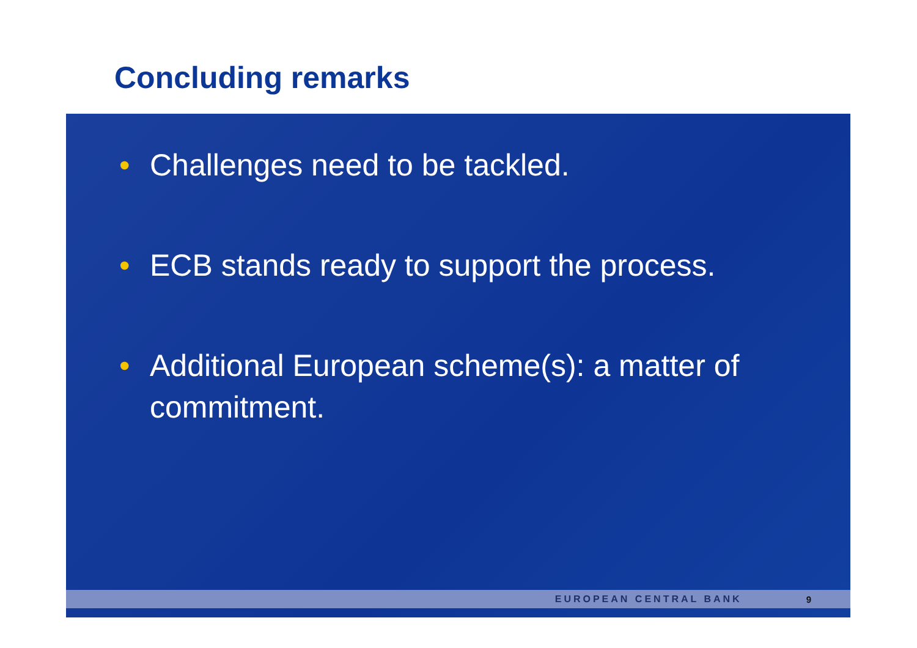Concluding remarks
• Challenges need to be tackled.
• ECB stands ready to support the process.
• Additional European scheme(s): a matter of commitment.
EUROPEAN CENTRAL BANK 9